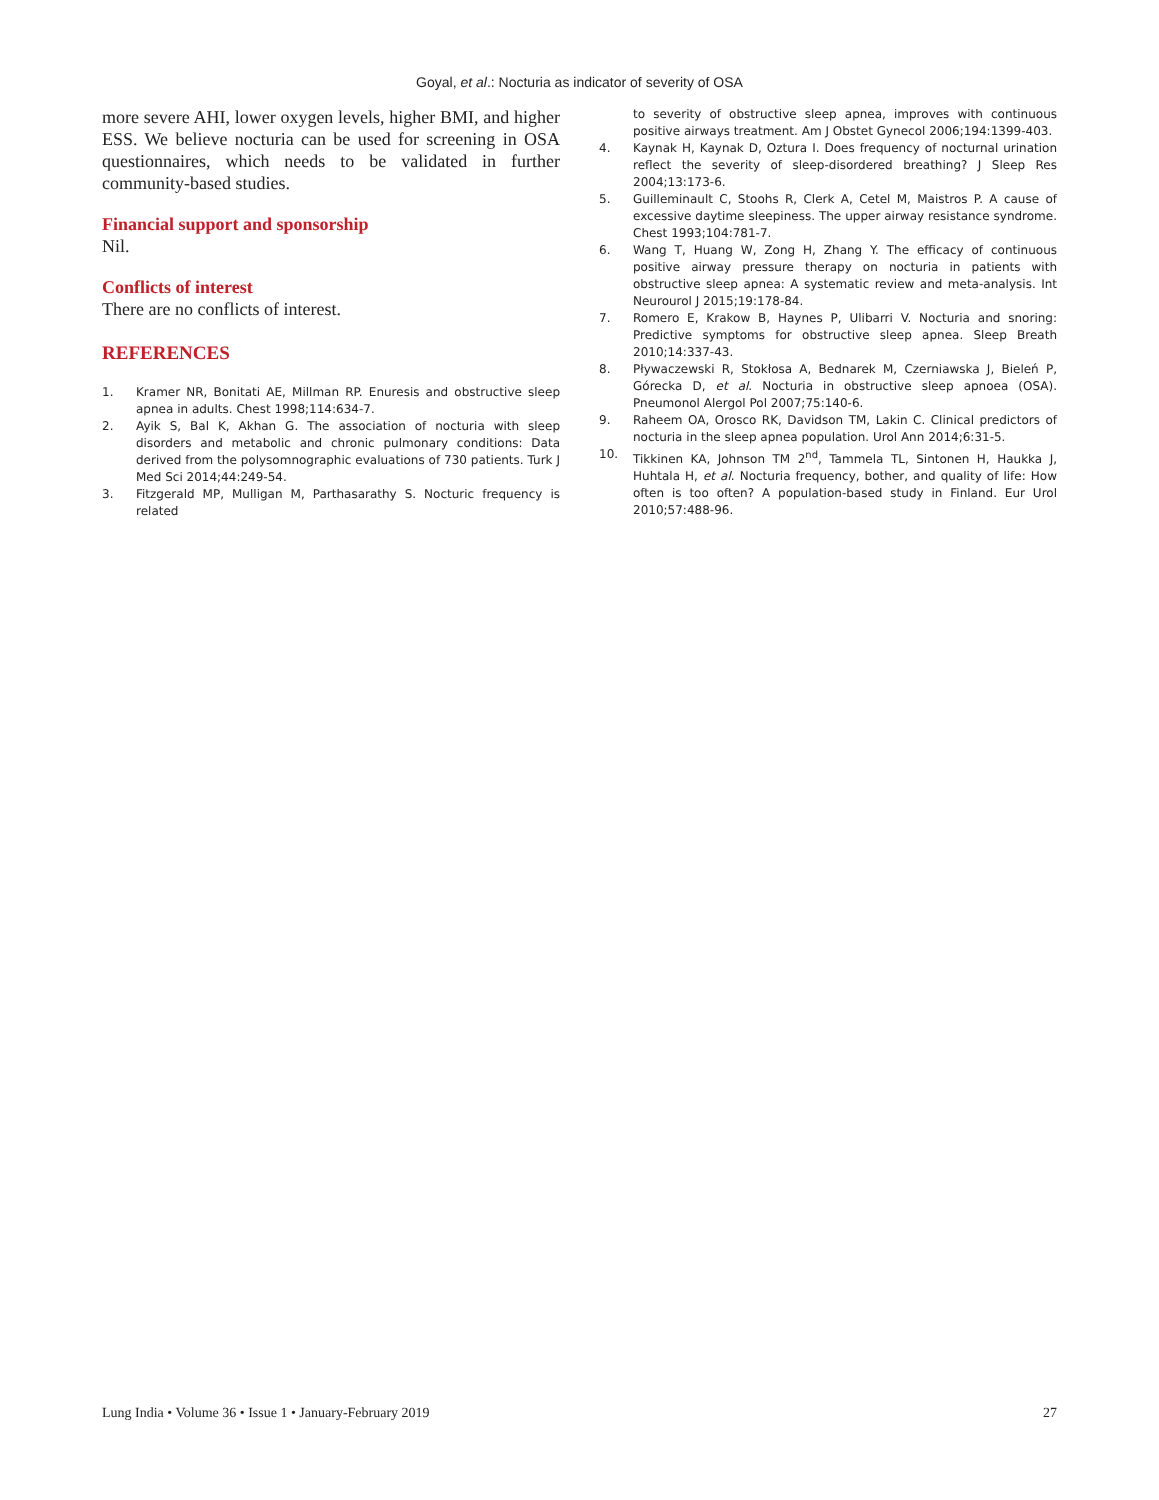Goyal, et al.: Nocturia as indicator of severity of OSA
more severe AHI, lower oxygen levels, higher BMI, and higher ESS. We believe nocturia can be used for screening in OSA questionnaires, which needs to be validated in further community-based studies.
Financial support and sponsorship
Nil.
Conflicts of interest
There are no conflicts of interest.
REFERENCES
1. Kramer NR, Bonitati AE, Millman RP. Enuresis and obstructive sleep apnea in adults. Chest 1998;114:634-7.
2. Ayik S, Bal K, Akhan G. The association of nocturia with sleep disorders and metabolic and chronic pulmonary conditions: Data derived from the polysomnographic evaluations of 730 patients. Turk J Med Sci 2014;44:249-54.
3. Fitzgerald MP, Mulligan M, Parthasarathy S. Nocturic frequency is related
to severity of obstructive sleep apnea, improves with continuous positive airways treatment. Am J Obstet Gynecol 2006;194:1399-403.
4. Kaynak H, Kaynak D, Oztura I. Does frequency of nocturnal urination reflect the severity of sleep-disordered breathing? J Sleep Res 2004;13:173-6.
5. Guilleminault C, Stoohs R, Clerk A, Cetel M, Maistros P. A cause of excessive daytime sleepiness. The upper airway resistance syndrome. Chest 1993;104:781-7.
6. Wang T, Huang W, Zong H, Zhang Y. The efficacy of continuous positive airway pressure therapy on nocturia in patients with obstructive sleep apnea: A systematic review and meta-analysis. Int Neurourol J 2015;19:178-84.
7. Romero E, Krakow B, Haynes P, Ulibarri V. Nocturia and snoring: Predictive symptoms for obstructive sleep apnea. Sleep Breath 2010;14:337-43.
8. Pływaczewski R, Stokłosa A, Bednarek M, Czerniawska J, Bieleń P, Górecka D, et al. Nocturia in obstructive sleep apnoea (OSA). Pneumonol Alergol Pol 2007;75:140-6.
9. Raheem OA, Orosco RK, Davidson TM, Lakin C. Clinical predictors of nocturia in the sleep apnea population. Urol Ann 2014;6:31-5.
10. Tikkinen KA, Johnson TM 2<sup>nd</sup>, Tammela TL, Sintonen H, Haukka J, Huhtala H, et al. Nocturia frequency, bother, and quality of life: How often is too often? A population-based study in Finland. Eur Urol 2010;57:488-96.
Lung India • Volume 36 • Issue 1 • January-February 2019 27